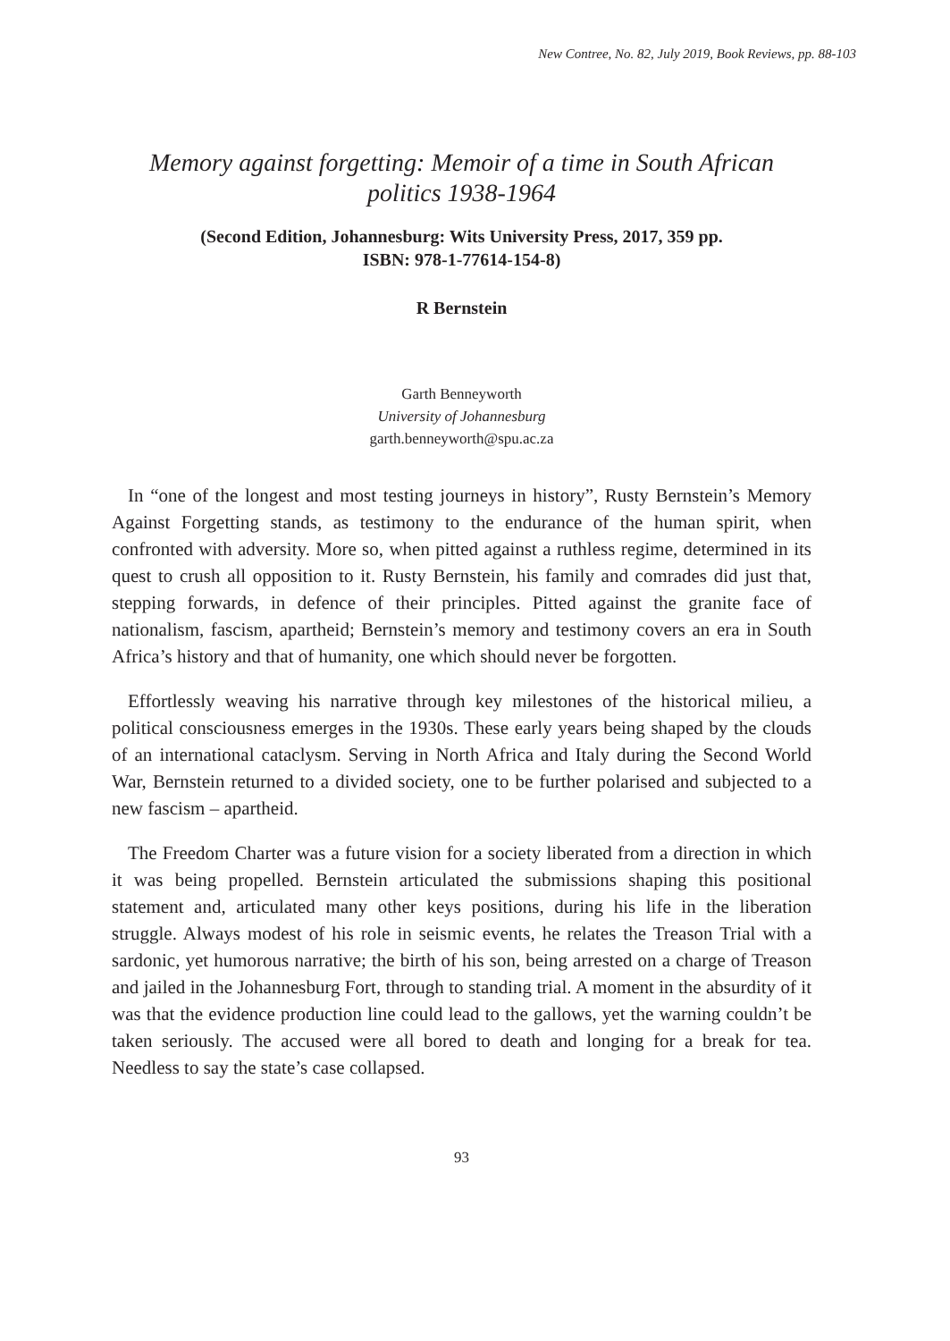New Contree, No. 82, July 2019, Book Reviews, pp. 88-103
Memory against forgetting: Memoir of a time in South African politics 1938-1964
(Second Edition, Johannesburg: Wits University Press, 2017, 359 pp.
ISBN: 978-1-77614-154-8)
R Bernstein
Garth Benneyworth
University of Johannesburg
garth.benneyworth@spu.ac.za
In “one of the longest and most testing journeys in history”, Rusty Bernstein’s Memory Against Forgetting stands, as testimony to the endurance of the human spirit, when confronted with adversity. More so, when pitted against a ruthless regime, determined in its quest to crush all opposition to it. Rusty Bernstein, his family and comrades did just that, stepping forwards, in defence of their principles. Pitted against the granite face of nationalism, fascism, apartheid; Bernstein’s memory and testimony covers an era in South Africa’s history and that of humanity, one which should never be forgotten.
Effortlessly weaving his narrative through key milestones of the historical milieu, a political consciousness emerges in the 1930s. These early years being shaped by the clouds of an international cataclysm. Serving in North Africa and Italy during the Second World War, Bernstein returned to a divided society, one to be further polarised and subjected to a new fascism – apartheid.
The Freedom Charter was a future vision for a society liberated from a direction in which it was being propelled. Bernstein articulated the submissions shaping this positional statement and, articulated many other keys positions, during his life in the liberation struggle. Always modest of his role in seismic events, he relates the Treason Trial with a sardonic, yet humorous narrative; the birth of his son, being arrested on a charge of Treason and jailed in the Johannesburg Fort, through to standing trial. A moment in the absurdity of it was that the evidence production line could lead to the gallows, yet the warning couldn’t be taken seriously. The accused were all bored to death and longing for a break for tea. Needless to say the state’s case collapsed.
93